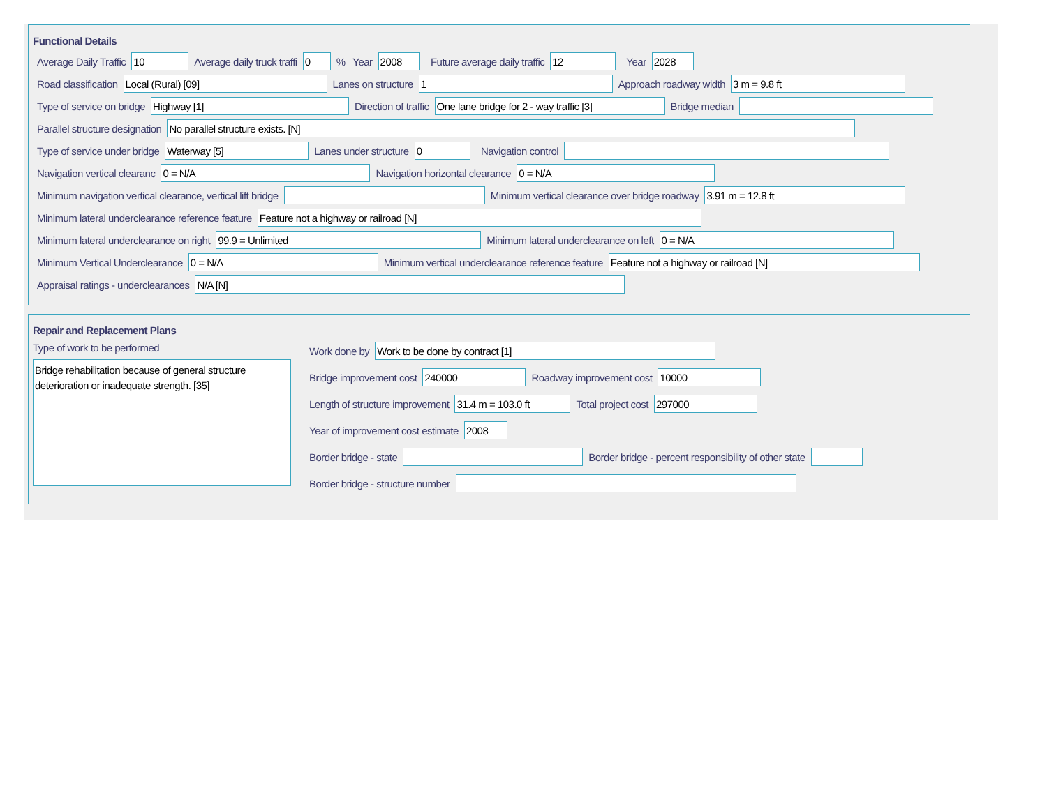Functional Details
Average Daily Traffic 10 Average daily truck traffi 0 % Year 2008 Future average daily traffic 12 Year 2028
Road classification Local (Rural) [09] Lanes on structure 1 Approach roadway width 3 m = 9.8 ft
Type of service on bridge Highway [1] Direction of traffic One lane bridge for 2 - way traffic [3] Bridge median
Parallel structure designation No parallel structure exists. [N]
Type of service under bridge Waterway [5] Lanes under structure 0 Navigation control
Navigation vertical clearanc 0 = N/A Navigation horizontal clearance 0 = N/A
Minimum navigation vertical clearance, vertical lift bridge Minimum vertical clearance over bridge roadway 3.91 m = 12.8 ft
Minimum lateral underclearance reference feature Feature not a highway or railroad [N]
Minimum lateral underclearance on right 99.9 = Unlimited Minimum lateral underclearance on left 0 = N/A
Minimum Vertical Underclearance 0 = N/A Minimum vertical underclearance reference feature Feature not a highway or railroad [N]
Appraisal ratings - underclearances N/A [N]
Repair and Replacement Plans
Type of work to be performed
Bridge rehabilitation because of general structure deterioration or inadequate strength. [35]
Work done by Work to be done by contract [1]
Bridge improvement cost 240000 Roadway improvement cost 10000
Length of structure improvement 31.4 m = 103.0 ft Total project cost 297000
Year of improvement cost estimate 2008
Border bridge - state Border bridge - percent responsibility of other state
Border bridge - structure number